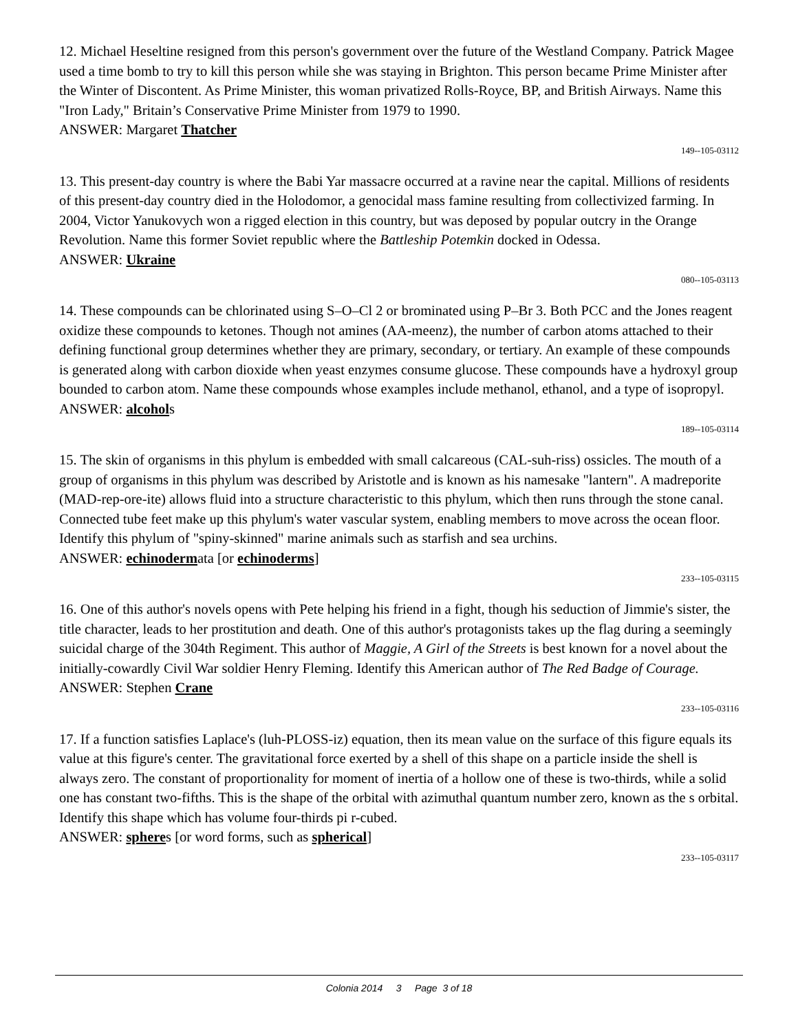12. Michael Heseltine resigned from this person's government over the future of the Westland Company. Patrick Magee used a time bomb to try to kill this person while she was staying in Brighton. This person became Prime Minister after the Winter of Discontent. As Prime Minister, this woman privatized Rolls-Royce, BP, and British Airways. Name this "Iron Lady," Britain’s Conservative Prime Minister from 1979 to 1990.
ANSWER: Margaret Thatcher
149--105-03112
13. This present-day country is where the Babi Yar massacre occurred at a ravine near the capital. Millions of residents of this present-day country died in the Holodomor, a genocidal mass famine resulting from collectivized farming. In 2004, Victor Yanukovych won a rigged election in this country, but was deposed by popular outcry in the Orange Revolution. Name this former Soviet republic where the Battleship Potemkin docked in Odessa.
ANSWER: Ukraine
080--105-03113
14. These compounds can be chlorinated using S–O–Cl 2 or brominated using P–Br 3. Both PCC and the Jones reagent oxidize these compounds to ketones. Though not amines (AA-meenz), the number of carbon atoms attached to their defining functional group determines whether they are primary, secondary, or tertiary. An example of these compounds is generated along with carbon dioxide when yeast enzymes consume glucose. These compounds have a hydroxyl group bounded to carbon atom. Name these compounds whose examples include methanol, ethanol, and a type of isopropyl.
ANSWER: alcohols
189--105-03114
15. The skin of organisms in this phylum is embedded with small calcareous (CAL-suh-riss) ossicles. The mouth of a group of organisms in this phylum was described by Aristotle and is known as his namesake "lantern". A madreporite (MAD-rep-ore-ite) allows fluid into a structure characteristic to this phylum, which then runs through the stone canal. Connected tube feet make up this phylum's water vascular system, enabling members to move across the ocean floor. Identify this phylum of "spiny-skinned" marine animals such as starfish and sea urchins.
ANSWER: echinodermata [or echinoderms]
233--105-03115
16. One of this author's novels opens with Pete helping his friend in a fight, though his seduction of Jimmie's sister, the title character, leads to her prostitution and death. One of this author's protagonists takes up the flag during a seemingly suicidal charge of the 304th Regiment. This author of Maggie, A Girl of the Streets is best known for a novel about the initially-cowardly Civil War soldier Henry Fleming. Identify this American author of The Red Badge of Courage.
ANSWER: Stephen Crane
233--105-03116
17. If a function satisfies Laplace's (luh-PLOSS-iz) equation, then its mean value on the surface of this figure equals its value at this figure's center. The gravitational force exerted by a shell of this shape on a particle inside the shell is always zero. The constant of proportionality for moment of inertia of a hollow one of these is two-thirds, while a solid one has constant two-fifths. This is the shape of the orbital with azimuthal quantum number zero, known as the s orbital. Identify this shape which has volume four-thirds pi r-cubed.
ANSWER: spheres [or word forms, such as spherical]
233--105-03117
Colonia 2014 3 Page 3 of 18